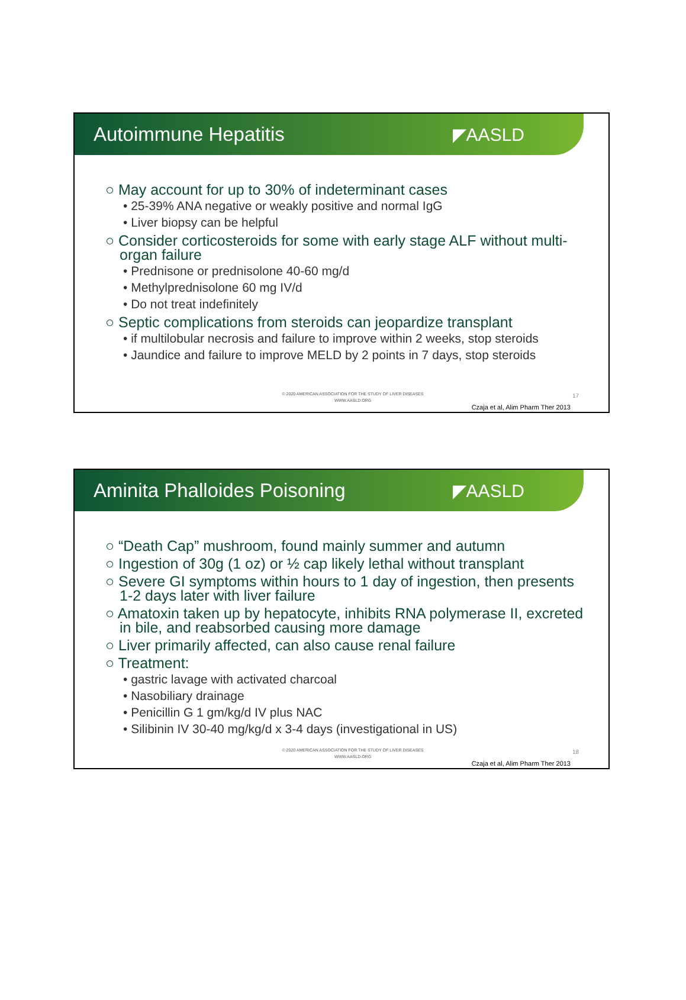Autoimmune Hepatitis ◤AASLD
○ May account for up to 30% of indeterminant cases
• 25-39% ANA negative or weakly positive and normal IgG
• Liver biopsy can be helpful
○ Consider corticosteroids for some with early stage ALF without multi-organ failure
• Prednisone or prednisolone 40-60 mg/d
• Methylprednisolone 60 mg IV/d
• Do not treat indefinitely
○ Septic complications from steroids can jeopardize transplant
• if multilobular necrosis and failure to improve within 2 weeks, stop steroids
• Jaundice and failure to improve MELD by 2 points in 7 days, stop steroids
© 2020 AMERICAN ASSOCIATION FOR THE STUDY OF LIVER DISEASES
WWW.AASLD.ORG
17
Czaja et al, Alim Pharm Ther 2013
Aminita Phalloides Poisoning ◤AASLD
○ “Death Cap” mushroom, found mainly summer and autumn
○ Ingestion of 30g (1 oz) or ½ cap likely lethal without transplant
○ Severe GI symptoms within hours to 1 day of ingestion, then presents 1-2 days later with liver failure
○ Amatoxin taken up by hepatocyte, inhibits RNA polymerase II, excreted in bile, and reabsorbed causing more damage
○ Liver primarily affected, can also cause renal failure
○ Treatment:
• gastric lavage with activated charcoal
• Nasobiliary drainage
• Penicillin G 1 gm/kg/d IV plus NAC
• Silibinin IV 30-40 mg/kg/d x 3-4 days (investigational in US)
© 2020 AMERICAN ASSOCIATION FOR THE STUDY OF LIVER DISEASES
WWW.AASLD.ORG
18
Czaja et al, Alim Pharm Ther 2013